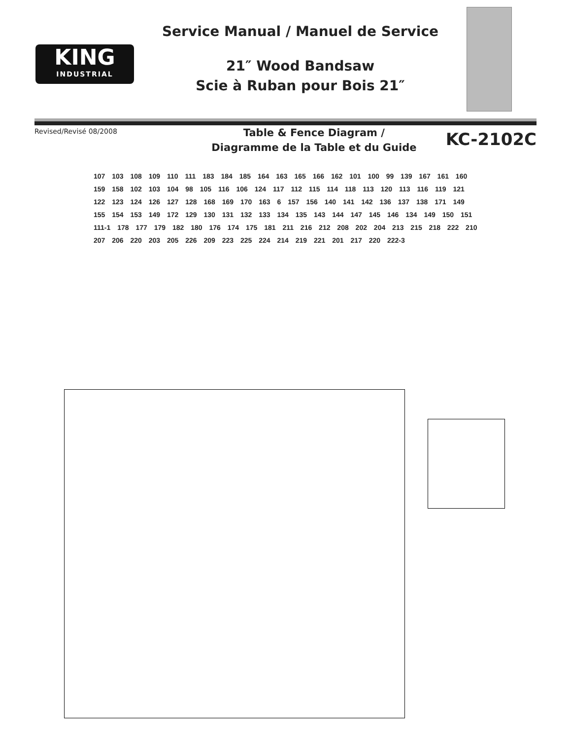KING
INDUSTRIAL
Service Manual / Manuel de Service
21″ Wood Bandsaw
Scie à Ruban pour Bois 21″
Revised/Revisé 08/2008
Table & Fence Diagram /
Diagramme de la Table et du Guide
KC-2102C
107 103 108 109 110 111 183 184 185 164 163 165 166 162 101 100 99 139 167 161 160 159 158 102 103 104 98 105 116 106 124 117 112 115 114 118 113 120 113 116 119 121 122 123 124 126 127 128 168 169 170 163 6 157 156 140 141 142 136 137 138 171 149 155 154 153 149 172 129 130 131 132 133 134 135 143 144 147 145 146 134 149 150 151 111-1 178 177 179 182 180 176 174 175 181 211 216 212 208 202 204 213 215 218 222 210 207 206 220 203 205 226 209 223 225 224 214 219 221 201 217 220 222-3